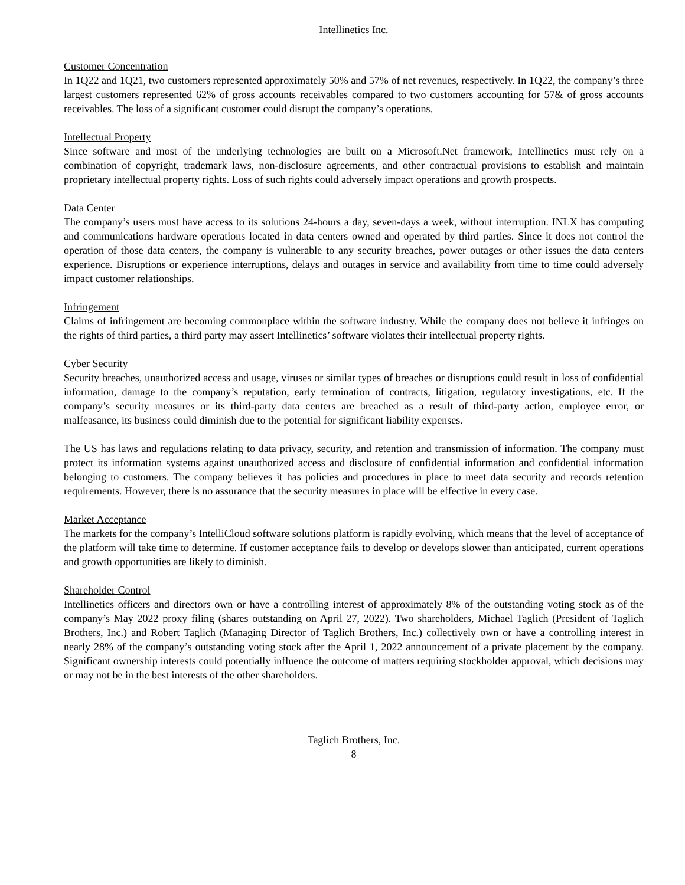Intellinetics Inc.
Customer Concentration
In 1Q22 and 1Q21, two customers represented approximately 50% and 57% of net revenues, respectively. In 1Q22, the company’s three largest customers represented 62% of gross accounts receivables compared to two customers accounting for 57& of gross accounts receivables. The loss of a significant customer could disrupt the company’s operations.
Intellectual Property
Since software and most of the underlying technologies are built on a Microsoft.Net framework, Intellinetics must rely on a combination of copyright, trademark laws, non-disclosure agreements, and other contractual provisions to establish and maintain proprietary intellectual property rights. Loss of such rights could adversely impact operations and growth prospects.
Data Center
The company’s users must have access to its solutions 24-hours a day, seven-days a week, without interruption. INLX has computing and communications hardware operations located in data centers owned and operated by third parties. Since it does not control the operation of those data centers, the company is vulnerable to any security breaches, power outages or other issues the data centers experience. Disruptions or experience interruptions, delays and outages in service and availability from time to time could adversely impact customer relationships.
Infringement
Claims of infringement are becoming commonplace within the software industry. While the company does not believe it infringes on the rights of third parties, a third party may assert Intellinetics’ software violates their intellectual property rights.
Cyber Security
Security breaches, unauthorized access and usage, viruses or similar types of breaches or disruptions could result in loss of confidential information, damage to the company’s reputation, early termination of contracts, litigation, regulatory investigations, etc. If the company’s security measures or its third-party data centers are breached as a result of third-party action, employee error, or malfeasance, its business could diminish due to the potential for significant liability expenses.
The US has laws and regulations relating to data privacy, security, and retention and transmission of information. The company must protect its information systems against unauthorized access and disclosure of confidential information and confidential information belonging to customers. The company believes it has policies and procedures in place to meet data security and records retention requirements. However, there is no assurance that the security measures in place will be effective in every case.
Market Acceptance
The markets for the company’s IntelliCloud software solutions platform is rapidly evolving, which means that the level of acceptance of the platform will take time to determine. If customer acceptance fails to develop or develops slower than anticipated, current operations and growth opportunities are likely to diminish.
Shareholder Control
Intellinetics officers and directors own or have a controlling interest of approximately 8% of the outstanding voting stock as of the company’s May 2022 proxy filing (shares outstanding on April 27, 2022). Two shareholders, Michael Taglich (President of Taglich Brothers, Inc.) and Robert Taglich (Managing Director of Taglich Brothers, Inc.) collectively own or have a controlling interest in nearly 28% of the company’s outstanding voting stock after the April 1, 2022 announcement of a private placement by the company. Significant ownership interests could potentially influence the outcome of matters requiring stockholder approval, which decisions may or may not be in the best interests of the other shareholders.
Taglich Brothers, Inc.
8